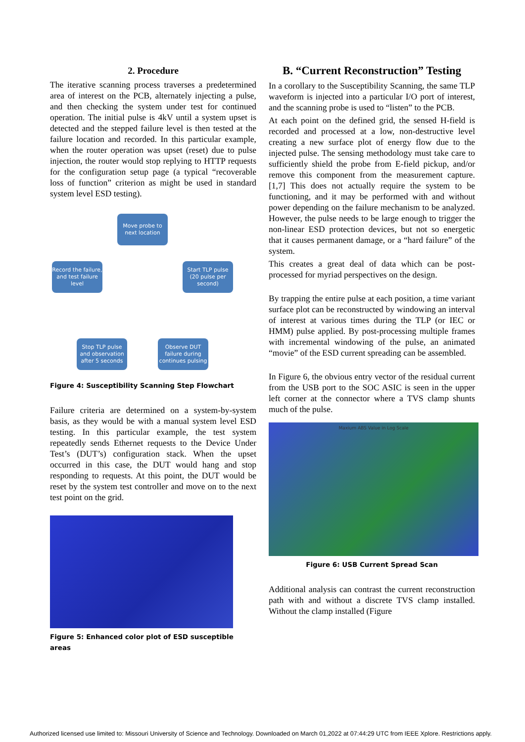2. Procedure
The iterative scanning process traverses a predetermined area of interest on the PCB, alternately injecting a pulse, and then checking the system under test for continued operation. The initial pulse is 4kV until a system upset is detected and the stepped failure level is then tested at the failure location and recorded. In this particular example, when the router operation was upset (reset) due to pulse injection, the router would stop replying to HTTP requests for the configuration setup page (a typical “recoverable loss of function” criterion as might be used in standard system level ESD testing).
Move probe to next location
Start TLP pulse (20 pulse per second)
Observe DUT failure during continues pulsing
Stop TLP pulse and observation after 5 seconds
Record the failure, and test failure level
Figure 4: Susceptibility Scanning Step Flowchart
Failure criteria are determined on a system-by-system basis, as they would be with a manual system level ESD testing. In this particular example, the test system repeatedly sends Ethernet requests to the Device Under Test’s (DUT’s) configuration stack. When the upset occurred in this case, the DUT would hang and stop responding to requests. At this point, the DUT would be reset by the system test controller and move on to the next test point on the grid.
Figure 5: Enhanced color plot of ESD susceptible areas
B. “Current Reconstruction” Testing
In a corollary to the Susceptibility Scanning, the same TLP waveform is injected into a particular I/O port of interest, and the scanning probe is used to “listen” to the PCB.
At each point on the defined grid, the sensed H-field is recorded and processed at a low, non-destructive level creating a new surface plot of energy flow due to the injected pulse. The sensing methodology must take care to sufficiently shield the probe from E-field pickup, and/or remove this component from the measurement capture. [1,7] This does not actually require the system to be functioning, and it may be performed with and without power depending on the failure mechanism to be analyzed. However, the pulse needs to be large enough to trigger the non-linear ESD protection devices, but not so energetic that it causes permanent damage, or a “hard failure” of the system.
This creates a great deal of data which can be post-processed for myriad perspectives on the design.
By trapping the entire pulse at each position, a time variant surface plot can be reconstructed by windowing an interval of interest at various times during the TLP (or IEC or HMM) pulse applied. By post-processing multiple frames with incremental windowing of the pulse, an animated “movie” of the ESD current spreading can be assembled.
In Figure 6, the obvious entry vector of the residual current from the USB port to the SOC ASIC is seen in the upper left corner at the connector where a TVS clamp shunts much of the pulse.
Maxium ABS Value in Log Scale
Figure 6: USB Current Spread Scan
Additional analysis can contrast the current reconstruction path with and without a discrete TVS clamp installed. Without the clamp installed (Figure
Authorized licensed use limited to: Missouri University of Science and Technology. Downloaded on March 01,2022 at 07:44:29 UTC from IEEE Xplore. Restrictions apply.